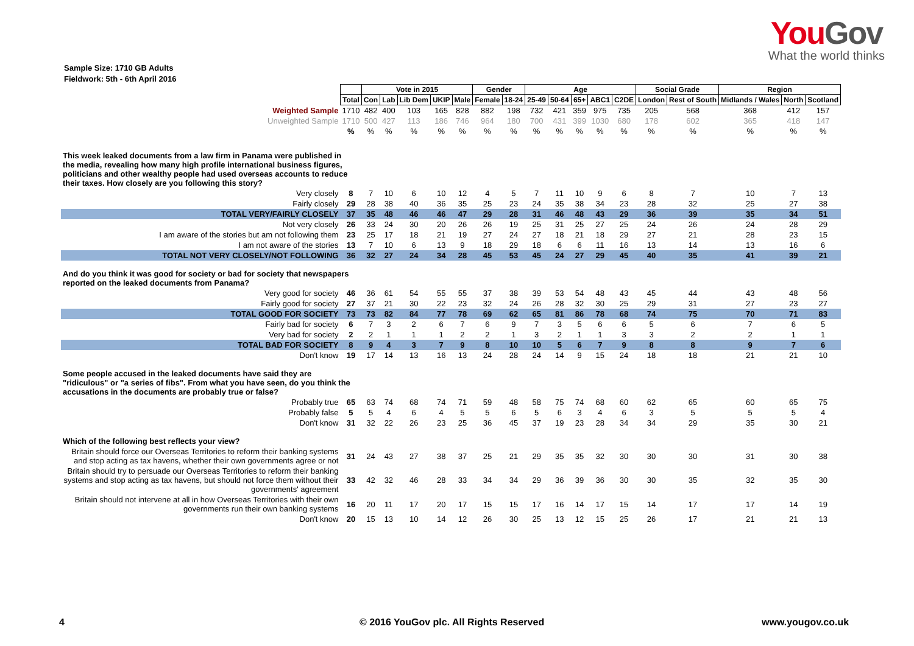YouGov
What the world thinks
Sample Size: 1710 GB Adults
Fieldwork: 5th - 6th April 2016
| | | Vote in 2015 | | | | | Gender | | Age | | | | | Social Grade | | Region | | |
| | Total | Con | Lab | Lib Dem | UKIP | Male | Female | 18-24 | 25-49 | 50-64 | 65+ | ABC1 | C2DE | London | Rest of South | Midlands / Wales | North | Scotland |
| Weighted Sample | 1710 | 482 | 400 | 103 | 165 | 828 | 882 | 198 | 732 | 421 | 359 | 975 | 735 | 205 | 568 | 368 | 412 | 157 |
| Unweighted Sample | 1710 | 500 | 427 | 113 | 186 | 746 | 964 | 180 | 700 | 431 | 399 | 1030 | 680 | 178 | 602 | 365 | 418 | 147 |
| | % | % | % | % | % | % | % | % | % | % | % | % | % | % | % | % | % | % |
| This week leaked documents from a law firm in Panama were published in the media, revealing how many high profile international business figures, politicians and other wealthy people had used overseas accounts to reduce their taxes. How closely are you following this story? | | | | | | | | | | | | | | | | | | |
| Very closely | 8 | 7 | 10 | 6 | 10 | 12 | 4 | 5 | 7 | 11 | 10 | 9 | 6 | 8 | 7 | 10 | 7 | 13 |
| Fairly closely | 29 | 28 | 38 | 40 | 36 | 35 | 25 | 23 | 24 | 35 | 38 | 34 | 23 | 28 | 32 | 25 | 27 | 38 |
| TOTAL VERY/FAIRLY CLOSELY | 37 | 35 | 48 | 46 | 46 | 47 | 29 | 28 | 31 | 46 | 48 | 43 | 29 | 36 | 39 | 35 | 34 | 51 |
| Not very closely | 26 | 33 | 24 | 30 | 20 | 26 | 26 | 19 | 25 | 31 | 25 | 27 | 25 | 24 | 26 | 24 | 28 | 29 |
| I am aware of the stories but am not following them | 23 | 25 | 17 | 18 | 21 | 19 | 27 | 24 | 27 | 18 | 21 | 18 | 29 | 27 | 21 | 28 | 23 | 15 |
| I am not aware of the stories | 13 | 7 | 10 | 6 | 13 | 9 | 18 | 29 | 18 | 6 | 6 | 11 | 16 | 13 | 14 | 13 | 16 | 6 |
| TOTAL NOT VERY CLOSELY/NOT FOLLOWING | 36 | 32 | 27 | 24 | 34 | 28 | 45 | 53 | 45 | 24 | 27 | 29 | 45 | 40 | 35 | 41 | 39 | 21 |
| And do you think it was good for society or bad for society that newspapers reported on the leaked documents from Panama? | | | | | | | | | | | | | | | | | | |
| Very good for society | 46 | 36 | 61 | 54 | 55 | 55 | 37 | 38 | 39 | 53 | 54 | 48 | 43 | 45 | 44 | 43 | 48 | 56 |
| Fairly good for society | 27 | 37 | 21 | 30 | 22 | 23 | 32 | 24 | 26 | 28 | 32 | 30 | 25 | 29 | 31 | 27 | 23 | 27 |
| TOTAL GOOD FOR SOCIETY | 73 | 73 | 82 | 84 | 77 | 78 | 69 | 62 | 65 | 81 | 86 | 78 | 68 | 74 | 75 | 70 | 71 | 83 |
| Fairly bad for society | 6 | 7 | 3 | 2 | 6 | 7 | 6 | 9 | 7 | 3 | 5 | 6 | 6 | 5 | 6 | 7 | 6 | 5 |
| Very bad for society | 2 | 2 | 1 | 1 | 1 | 2 | 2 | 1 | 3 | 2 | 1 | 1 | 3 | 3 | 2 | 2 | 1 | 1 |
| TOTAL BAD FOR SOCIETY | 8 | 9 | 4 | 3 | 7 | 9 | 8 | 10 | 10 | 5 | 6 | 7 | 9 | 8 | 8 | 9 | 7 | 6 |
| Don't know | 19 | 17 | 14 | 13 | 16 | 13 | 24 | 28 | 24 | 14 | 9 | 15 | 24 | 18 | 18 | 21 | 21 | 10 |
| Some people accused in the leaked documents have said they are "ridiculous" or "a series of fibs". From what you have seen, do you think the accusations in the documents are probably true or false? | | | | | | | | | | | | | | | | | | |
| Probably true | 65 | 63 | 74 | 68 | 74 | 71 | 59 | 48 | 58 | 75 | 74 | 68 | 60 | 62 | 65 | 60 | 65 | 75 |
| Probably false | 5 | 5 | 4 | 6 | 4 | 5 | 5 | 6 | 5 | 6 | 3 | 4 | 6 | 3 | 5 | 5 | 5 | 4 |
| Don't know | 31 | 32 | 22 | 26 | 23 | 25 | 36 | 45 | 37 | 19 | 23 | 28 | 34 | 34 | 29 | 35 | 30 | 21 |
| Which of the following best reflects your view? | | | | | | | | | | | | | | | | | | |
| Britain should force our Overseas Territories to reform their banking systems and stop acting as tax havens, whether their own governments agree or not | 31 | 24 | 43 | 27 | 38 | 37 | 25 | 21 | 29 | 35 | 35 | 32 | 30 | 30 | 30 | 31 | 30 | 38 |
| Britain should try to persuade our Overseas Territories to reform their banking systems and stop acting as tax havens, but should not force them without their governments' agreement | 33 | 42 | 32 | 46 | 28 | 33 | 34 | 34 | 29 | 36 | 39 | 36 | 30 | 30 | 35 | 32 | 35 | 30 |
| Britain should not intervene at all in how Overseas Territories with their own governments run their own banking systems | 16 | 20 | 11 | 17 | 20 | 17 | 15 | 15 | 17 | 16 | 14 | 17 | 15 | 14 | 17 | 17 | 14 | 19 |
| Don't know | 20 | 15 | 13 | 10 | 14 | 12 | 26 | 30 | 25 | 13 | 12 | 15 | 25 | 26 | 17 | 21 | 21 | 13 |
4 © 2016 YouGov plc. All Rights Reserved www.yougov.co.uk